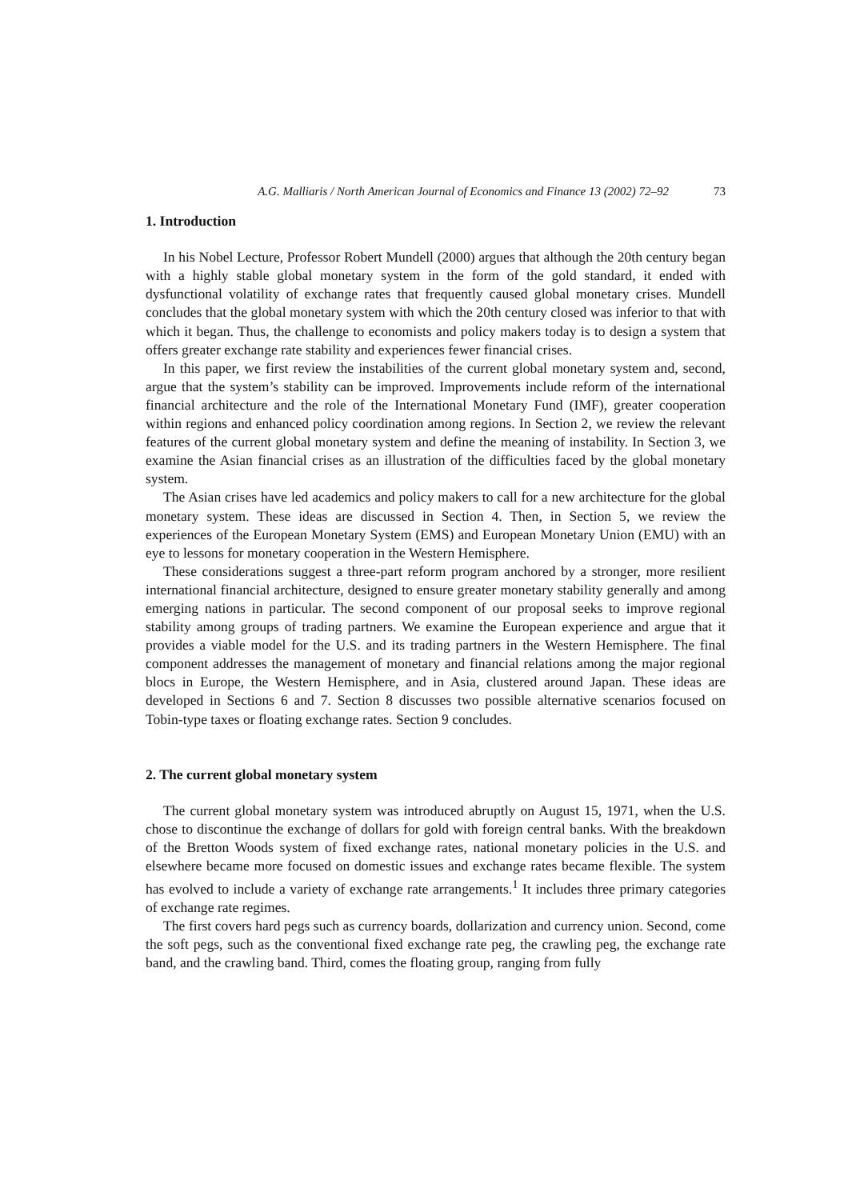A.G. Malliaris / North American Journal of Economics and Finance 13 (2002) 72–92 73
1. Introduction
In his Nobel Lecture, Professor Robert Mundell (2000) argues that although the 20th century began with a highly stable global monetary system in the form of the gold standard, it ended with dysfunctional volatility of exchange rates that frequently caused global monetary crises. Mundell concludes that the global monetary system with which the 20th century closed was inferior to that with which it began. Thus, the challenge to economists and policy makers today is to design a system that offers greater exchange rate stability and experiences fewer financial crises.
In this paper, we first review the instabilities of the current global monetary system and, second, argue that the system’s stability can be improved. Improvements include reform of the international financial architecture and the role of the International Monetary Fund (IMF), greater cooperation within regions and enhanced policy coordination among regions. In Section 2, we review the relevant features of the current global monetary system and define the meaning of instability. In Section 3, we examine the Asian financial crises as an illustration of the difficulties faced by the global monetary system.
The Asian crises have led academics and policy makers to call for a new architecture for the global monetary system. These ideas are discussed in Section 4. Then, in Section 5, we review the experiences of the European Monetary System (EMS) and European Monetary Union (EMU) with an eye to lessons for monetary cooperation in the Western Hemisphere.
These considerations suggest a three-part reform program anchored by a stronger, more resilient international financial architecture, designed to ensure greater monetary stability generally and among emerging nations in particular. The second component of our proposal seeks to improve regional stability among groups of trading partners. We examine the European experience and argue that it provides a viable model for the U.S. and its trading partners in the Western Hemisphere. The final component addresses the management of monetary and financial relations among the major regional blocs in Europe, the Western Hemisphere, and in Asia, clustered around Japan. These ideas are developed in Sections 6 and 7. Section 8 discusses two possible alternative scenarios focused on Tobin-type taxes or floating exchange rates. Section 9 concludes.
2. The current global monetary system
The current global monetary system was introduced abruptly on August 15, 1971, when the U.S. chose to discontinue the exchange of dollars for gold with foreign central banks. With the breakdown of the Bretton Woods system of fixed exchange rates, national monetary policies in the U.S. and elsewhere became more focused on domestic issues and exchange rates became flexible. The system has evolved to include a variety of exchange rate arrangements.<sup>1</sup> It includes three primary categories of exchange rate regimes.
The first covers hard pegs such as currency boards, dollarization and currency union. Second, come the soft pegs, such as the conventional fixed exchange rate peg, the crawling peg, the exchange rate band, and the crawling band. Third, comes the floating group, ranging from fully